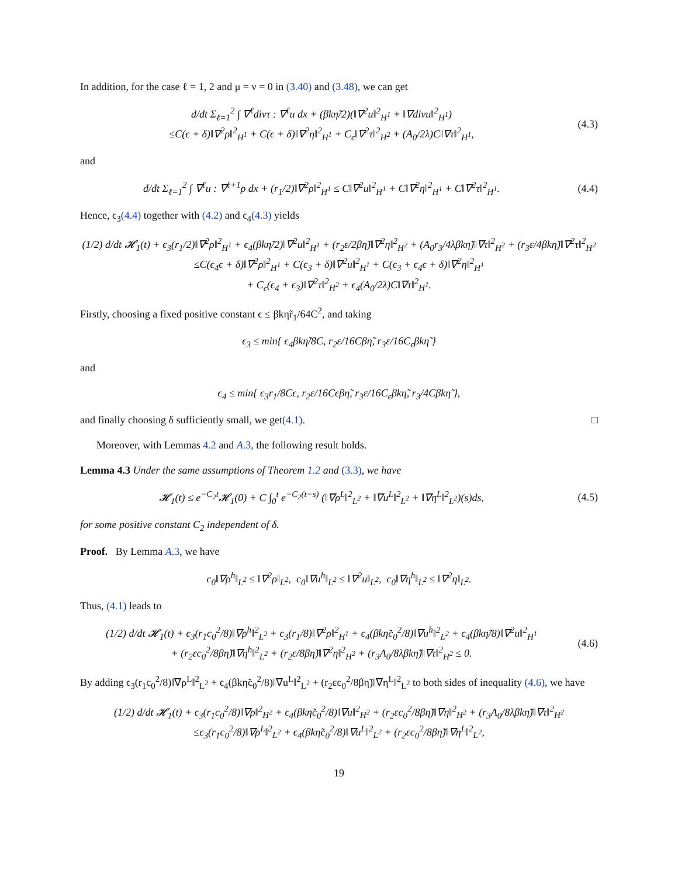In addition, for the case ℓ = 1, 2 and μ = ν = 0 in (3.40) and (3.48), we can get
d/dt Σ<sub>ℓ=1</sub><sup>2</sup> ∫ ∇<sup>ℓ</sup>divτ : ∇<sup>ℓ</sup>u dx + (βkη̃/2)(‖∇<sup>2</sup>u‖<sup>2</sup><sub>H<sup>1</sup></sub> + ‖∇divu‖<sup>2</sup><sub>H<sup>1</sup></sub>)
≤C(ϵ + δ)‖∇<sup>2</sup>ρ‖<sup>2</sup><sub>H<sup>1</sup></sub> + C(ϵ + δ)‖∇<sup>2</sup>η‖<sup>2</sup><sub>H<sup>1</sup></sub> + C<sub>ϵ</sub>‖∇<sup>2</sup>τ‖<sup>2</sup><sub>H<sup>2</sup></sub> + (A<sub>0</sub>/2λ)C‖∇τ‖<sup>2</sup><sub>H<sup>1</sup></sub>,
(4.3)
and
d/dt Σ<sub>ℓ=1</sub><sup>2</sup> ∫ ∇<sup>ℓ</sup>u : ∇<sup>ℓ+1</sup>ρ dx + (r<sub>1</sub>/2)‖∇<sup>2</sup>ρ‖<sup>2</sup><sub>H<sup>1</sup></sub> ≤ C‖∇<sup>2</sup>u‖<sup>2</sup><sub>H<sup>1</sup></sub> + C‖∇<sup>2</sup>η‖<sup>2</sup><sub>H<sup>1</sup></sub> + C‖∇<sup>2</sup>τ‖<sup>2</sup><sub>H<sup>1</sup></sub>.
(4.4)
Hence, ϵ<sub>3</sub>(4.4) together with (4.2) and ϵ<sub>4</sub>(4.3) yields
(1/2) d/dt 𝓗<sub>1</sub>(t) + ϵ<sub>3</sub>(r<sub>1</sub>/2)‖∇<sup>2</sup>ρ‖<sup>2</sup><sub>H<sup>1</sup></sub> + ϵ<sub>4</sub>(βkη̃/2)‖∇<sup>2</sup>u‖<sup>2</sup><sub>H<sup>1</sup></sub> + (r<sub>2</sub>ε/2βη̃)‖∇<sup>2</sup>η‖<sup>2</sup><sub>H<sup>2</sup></sub> + (A<sub>0</sub>r<sub>3</sub>/4λβkη̃)‖∇τ‖<sup>2</sup><sub>H<sup>2</sup></sub> + (r<sub>3</sub>ε/4βkη̃)‖∇<sup>2</sup>τ‖<sup>2</sup><sub>H<sup>2</sup></sub>
≤C(ϵ<sub>4</sub>ϵ + δ)‖∇<sup>2</sup>ρ‖<sup>2</sup><sub>H<sup>1</sup></sub> + C(ϵ<sub>3</sub> + δ)‖∇<sup>2</sup>u‖<sup>2</sup><sub>H<sup>1</sup></sub> + C(ϵ<sub>3</sub> + ϵ<sub>4</sub>ϵ + δ)‖∇<sup>2</sup>η‖<sup>2</sup><sub>H<sup>1</sup></sub>
+ C<sub>ϵ</sub>(ϵ<sub>4</sub> + ϵ<sub>3</sub>)‖∇<sup>2</sup>τ‖<sup>2</sup><sub>H<sup>2</sup></sub> + ϵ<sub>4</sub>(A<sub>0</sub>/2λ)C‖∇τ‖<sup>2</sup><sub>H<sup>1</sup></sub>.
Firstly, choosing a fixed positive constant ϵ ≤ βkη̃r<sub>1</sub>/64C<sup>2</sup>, and taking
ϵ<sub>3</sub> ≤ min{ ϵ<sub>4</sub>βkη̃/8C, r<sub>2</sub>ε/16Cβη̃, r<sub>3</sub>ε/16C<sub>ϵ</sub>βkη̃ }
and
ϵ<sub>4</sub> ≤ min{ ϵ<sub>3</sub>r<sub>1</sub>/8Cϵ, r<sub>2</sub>ε/16Cϵβη̃, r<sub>3</sub>ε/16C<sub>ϵ</sub>βkη̃, r<sub>3</sub>/4Cβkη̃ },
and finally choosing δ sufficiently small, we get (4.1). □
Moreover, with Lemmas 4.2 and A.3, the following result holds.
Lemma 4.3 Under the same assumptions of Theorem 1.2 and (3.3), we have
𝓗<sub>1</sub>(t) ≤ e<sup>−C<sub>2</sub>t</sup>𝓗<sub>1</sub>(0) + C ∫<sub>0</sub><sup>t</sup> e<sup>−C<sub>2</sub>(t−s)</sup> (‖∇ρ<sup>L</sup>‖<sup>2</sup><sub>L<sup>2</sup></sub> + ‖∇u<sup>L</sup>‖<sup>2</sup><sub>L<sup>2</sup></sub> + ‖∇η<sup>L</sup>‖<sup>2</sup><sub>L<sup>2</sup></sub>)(s)ds,
(4.5)
for some positive constant C<sub>2</sub> independent of δ.
Proof. By Lemma A.3, we have
c<sub>0</sub>‖∇ρ<sup>h</sup>‖<sub>L<sup>2</sup></sub> ≤ ‖∇<sup>2</sup>ρ‖<sub>L<sup>2</sup></sub>, c<sub>0</sub>‖∇u<sup>h</sup>‖<sub>L<sup>2</sup></sub> ≤ ‖∇<sup>2</sup>u‖<sub>L<sup>2</sup></sub>, c<sub>0</sub>‖∇η<sup>h</sup>‖<sub>L<sup>2</sup></sub> ≤ ‖∇<sup>2</sup>η‖<sub>L<sup>2</sup></sub>.
Thus, (4.1) leads to
(1/2) d/dt 𝓗<sub>1</sub>(t) + ϵ<sub>3</sub>(r<sub>1</sub>c<sub>0</sub><sup>2</sup>/8)‖∇ρ<sup>h</sup>‖<sup>2</sup><sub>L<sup>2</sup></sub> + ϵ<sub>3</sub>(r<sub>1</sub>/8)‖∇<sup>2</sup>ρ‖<sup>2</sup><sub>H<sup>1</sup></sub> + ϵ<sub>4</sub>(βkη̃c<sub>0</sub><sup>2</sup>/8)‖∇u<sup>h</sup>‖<sup>2</sup><sub>L<sup>2</sup></sub> + ϵ<sub>4</sub>(βkη̃/8)‖∇<sup>2</sup>u‖<sup>2</sup><sub>H<sup>1</sup></sub>
+ (r<sub>2</sub>εc<sub>0</sub><sup>2</sup>/8βη̃)‖∇η<sup>h</sup>‖<sup>2</sup><sub>L<sup>2</sup></sub> + (r<sub>2</sub>ε/8βη̃)‖∇<sup>2</sup>η‖<sup>2</sup><sub>H<sup>2</sup></sub> + (r<sub>3</sub>A<sub>0</sub>/8λβkη̃)‖∇τ‖<sup>2</sup><sub>H<sup>2</sup></sub> ≤ 0.
(4.6)
By adding ϵ<sub>3</sub>(r<sub>1</sub>c<sub>0</sub><sup>2</sup>/8)‖∇ρ<sup>L</sup>‖<sup>2</sup><sub>L<sup>2</sup></sub> + ϵ<sub>4</sub>(βkη̃c<sub>0</sub><sup>2</sup>/8)‖∇u<sup>L</sup>‖<sup>2</sup><sub>L<sup>2</sup></sub> + (r<sub>2</sub>εc<sub>0</sub><sup>2</sup>/8βη̃)‖∇η<sup>L</sup>‖<sup>2</sup><sub>L<sup>2</sup></sub> to both sides of inequality (4.6), we have
(1/2) d/dt 𝓗<sub>1</sub>(t) + ϵ<sub>3</sub>(r<sub>1</sub>c<sub>0</sub><sup>2</sup>/8)‖∇ρ‖<sup>2</sup><sub>H<sup>2</sup></sub> + ϵ<sub>4</sub>(βkη̃c<sub>0</sub><sup>2</sup>/8)‖∇u‖<sup>2</sup><sub>H<sup>2</sup></sub> + (r<sub>2</sub>εc<sub>0</sub><sup>2</sup>/8βη̃)‖∇η‖<sup>2</sup><sub>H<sup>2</sup></sub> + (r<sub>3</sub>A<sub>0</sub>/8λβkη̃)‖∇τ‖<sup>2</sup><sub>H<sup>2</sup></sub>
≤ϵ<sub>3</sub>(r<sub>1</sub>c<sub>0</sub><sup>2</sup>/8)‖∇ρ<sup>L</sup>‖<sup>2</sup><sub>L<sup>2</sup></sub> + ϵ<sub>4</sub>(βkη̃c<sub>0</sub><sup>2</sup>/8)‖∇u<sup>L</sup>‖<sup>2</sup><sub>L<sup>2</sup></sub> + (r<sub>2</sub>εc<sub>0</sub><sup>2</sup>/8βη̃)‖∇η<sup>L</sup>‖<sup>2</sup><sub>L<sup>2</sup></sub>,
19